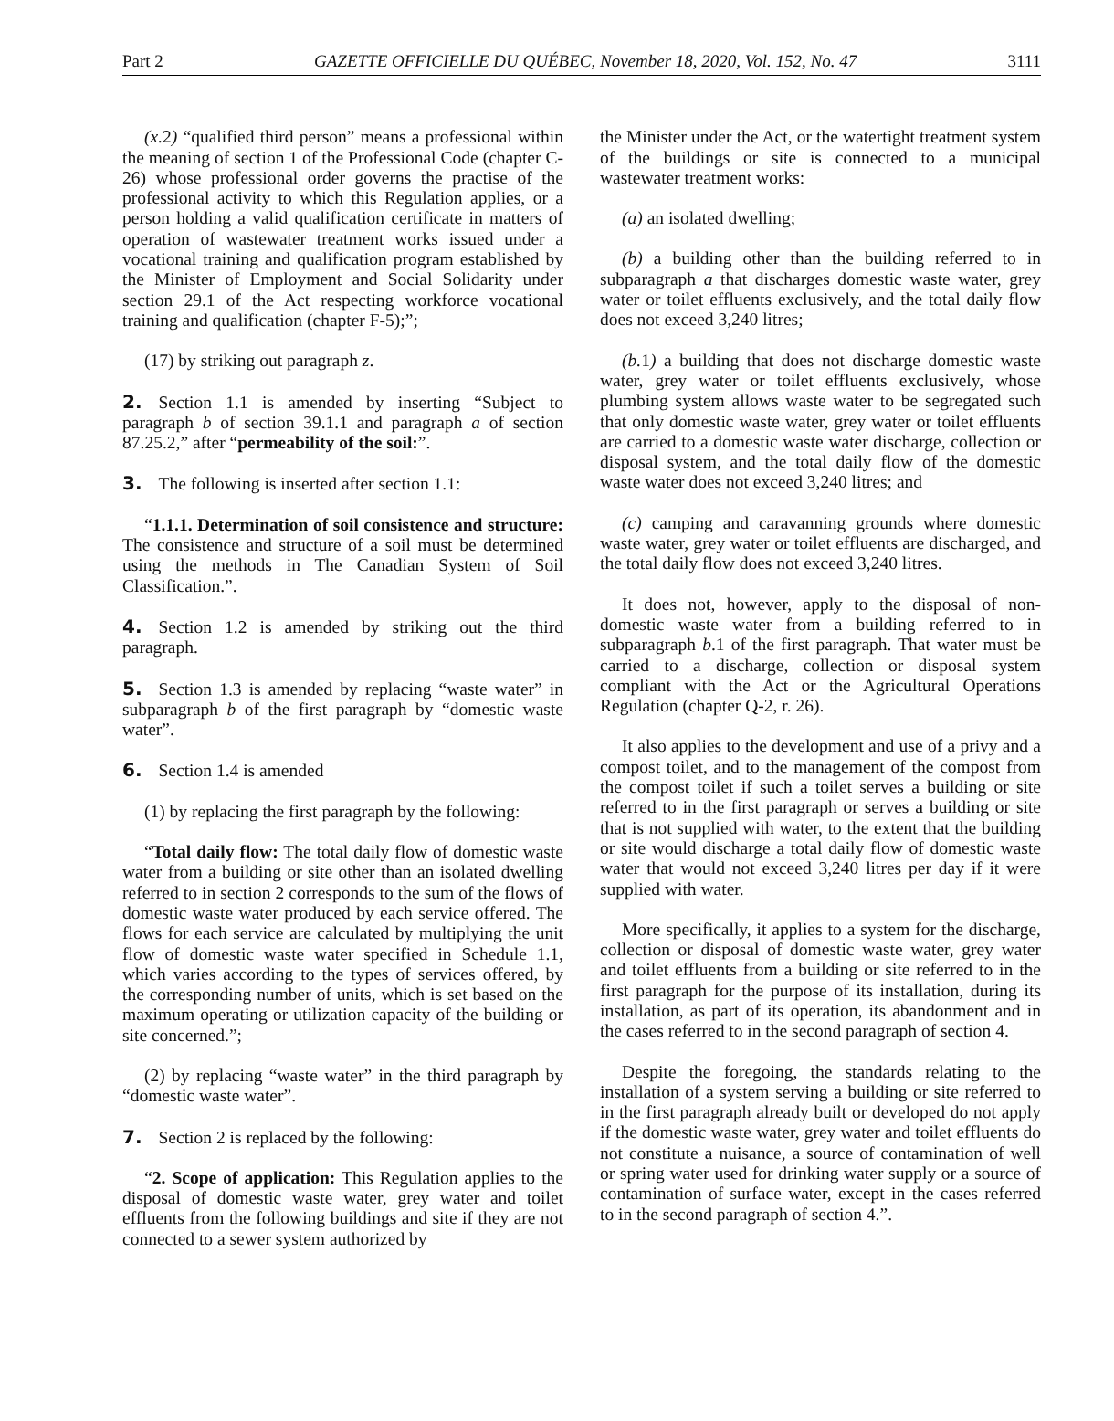Part 2 GAZETTE OFFICIELLE DU QUÉBEC, November 18, 2020, Vol. 152, No. 47 3111
(x. 2) “qualified third person” means a professional within the meaning of section 1 of the Professional Code (chapter C-26) whose professional order governs the practise of the professional activity to which this Regulation applies, or a person holding a valid qualification certificate in matters of operation of wastewater treatment works issued under a vocational training and qualification program established by the Minister of Employment and Social Solidarity under section 29.1 of the Act respecting workforce vocational training and qualification (chapter F-5);”;
(17) by striking out paragraph z.
2. Section 1.1 is amended by inserting “Subject to paragraph b of section 39.1.1 and paragraph a of section 87.25.2,” after “permeability of the soil:”.
3. The following is inserted after section 1.1:
“1.1.1. Determination of soil consistence and structure: The consistence and structure of a soil must be determined using the methods in The Canadian System of Soil Classification.”.
4. Section 1.2 is amended by striking out the third paragraph.
5. Section 1.3 is amended by replacing “waste water” in subparagraph b of the first paragraph by “domestic waste water”.
6. Section 1.4 is amended
(1) by replacing the first paragraph by the following:
“Total daily flow: The total daily flow of domestic waste water from a building or site other than an isolated dwelling referred to in section 2 corresponds to the sum of the flows of domestic waste water produced by each service offered. The flows for each service are calculated by multiplying the unit flow of domestic waste water specified in Schedule 1.1, which varies according to the types of services offered, by the corresponding number of units, which is set based on the maximum operating or utilization capacity of the building or site concerned.”;
(2) by replacing “waste water” in the third paragraph by “domestic waste water”.
7. Section 2 is replaced by the following:
“2. Scope of application: This Regulation applies to the disposal of domestic waste water, grey water and toilet effluents from the following buildings and site if they are not connected to a sewer system authorized by
the Minister under the Act, or the watertight treatment system of the buildings or site is connected to a municipal wastewater treatment works:
(a) an isolated dwelling;
(b) a building other than the building referred to in subparagraph a that discharges domestic waste water, grey water or toilet effluents exclusively, and the total daily flow does not exceed 3,240 litres;
(b. 1) a building that does not discharge domestic waste water, grey water or toilet effluents exclusively, whose plumbing system allows waste water to be segregated such that only domestic waste water, grey water or toilet effluents are carried to a domestic waste water discharge, collection or disposal system, and the total daily flow of the domestic waste water does not exceed 3,240 litres; and
(c) camping and caravanning grounds where domestic waste water, grey water or toilet effluents are discharged, and the total daily flow does not exceed 3,240 litres.
It does not, however, apply to the disposal of non-domestic waste water from a building referred to in subparagraph b.1 of the first paragraph. That water must be carried to a discharge, collection or disposal system compliant with the Act or the Agricultural Operations Regulation (chapter Q-2, r. 26).
It also applies to the development and use of a privy and a compost toilet, and to the management of the compost from the compost toilet if such a toilet serves a building or site referred to in the first paragraph or serves a building or site that is not supplied with water, to the extent that the building or site would discharge a total daily flow of domestic waste water that would not exceed 3,240 litres per day if it were supplied with water.
More specifically, it applies to a system for the discharge, collection or disposal of domestic waste water, grey water and toilet effluents from a building or site referred to in the first paragraph for the purpose of its installation, during its installation, as part of its operation, its abandonment and in the cases referred to in the second paragraph of section 4.
Despite the foregoing, the standards relating to the installation of a system serving a building or site referred to in the first paragraph already built or developed do not apply if the domestic waste water, grey water and toilet effluents do not constitute a nuisance, a source of contamination of well or spring water used for drinking water supply or a source of contamination of surface water, except in the cases referred to in the second paragraph of section 4.”.